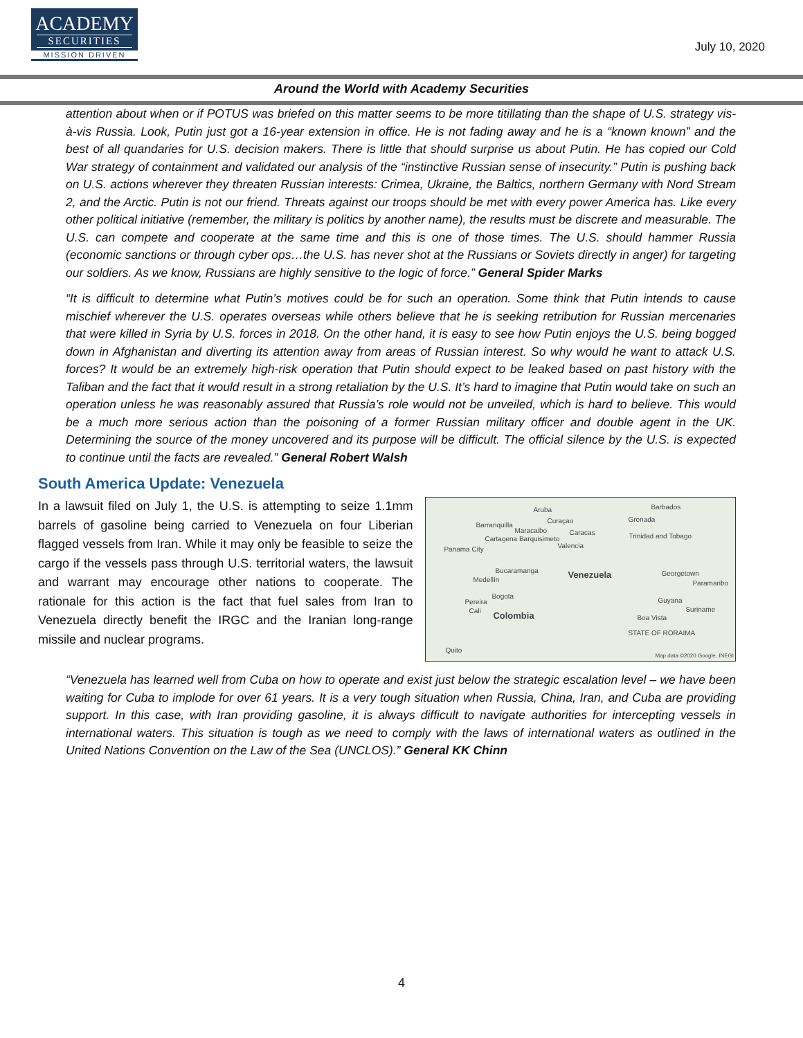ACADEMY
SECURITIES
MISSION DRIVEN
July 10, 2020
Around the World with Academy Securities
attention about when or if POTUS was briefed on this matter seems to be more titillating than the shape of U.S. strategy vis-à-vis Russia. Look, Putin just got a 16-year extension in office. He is not fading away and he is a “known known” and the best of all quandaries for U.S. decision makers. There is little that should surprise us about Putin. He has copied our Cold War strategy of containment and validated our analysis of the “instinctive Russian sense of insecurity.” Putin is pushing back on U.S. actions wherever they threaten Russian interests: Crimea, Ukraine, the Baltics, northern Germany with Nord Stream 2, and the Arctic. Putin is not our friend. Threats against our troops should be met with every power America has. Like every other political initiative (remember, the military is politics by another name), the results must be discrete and measurable. The U.S. can compete and cooperate at the same time and this is one of those times. The U.S. should hammer Russia (economic sanctions or through cyber ops…the U.S. has never shot at the Russians or Soviets directly in anger) for targeting our soldiers. As we know, Russians are highly sensitive to the logic of force.” General Spider Marks
“It is difficult to determine what Putin’s motives could be for such an operation. Some think that Putin intends to cause mischief wherever the U.S. operates overseas while others believe that he is seeking retribution for Russian mercenaries that were killed in Syria by U.S. forces in 2018. On the other hand, it is easy to see how Putin enjoys the U.S. being bogged down in Afghanistan and diverting its attention away from areas of Russian interest. So why would he want to attack U.S. forces? It would be an extremely high-risk operation that Putin should expect to be leaked based on past history with the Taliban and the fact that it would result in a strong retaliation by the U.S. It’s hard to imagine that Putin would take on such an operation unless he was reasonably assured that Russia’s role would not be unveiled, which is hard to believe. This would be a much more serious action than the poisoning of a former Russian military officer and double agent in the UK. Determining the source of the money uncovered and its purpose will be difficult. The official silence by the U.S. is expected to continue until the facts are revealed.” General Robert Walsh
South America Update: Venezuela
In a lawsuit filed on July 1, the U.S. is attempting to seize 1.1mm barrels of gasoline being carried to Venezuela on four Liberian flagged vessels from Iran. While it may only be feasible to seize the cargo if the vessels pass through U.S. territorial waters, the lawsuit and warrant may encourage other nations to cooperate. The rationale for this action is the fact that fuel sales from Iran to Venezuela directly benefit the IRGC and the Iranian long-range missile and nuclear programs.
Aruba Barbados
Curaçao Grenada
Barranquilla
Maracaibo Caracas Trinidad and Tobago Cartagena Barquisimeto
Valencia Panama City
Bucaramanga Venezuela Georgetown
Medellín Paramaribo
Bogota
Guyana Pereira
Suriname Cali Colombia Boa Vista
STATE OF RORAIMA
Quito
Map data ©2020 Google, INEGI
“Venezuela has learned well from Cuba on how to operate and exist just below the strategic escalation level – we have been waiting for Cuba to implode for over 61 years. It is a very tough situation when Russia, China, Iran, and Cuba are providing support. In this case, with Iran providing gasoline, it is always difficult to navigate authorities for intercepting vessels in international waters. This situation is tough as we need to comply with the laws of international waters as outlined in the United Nations Convention on the Law of the Sea (UNCLOS).” General KK Chinn
4